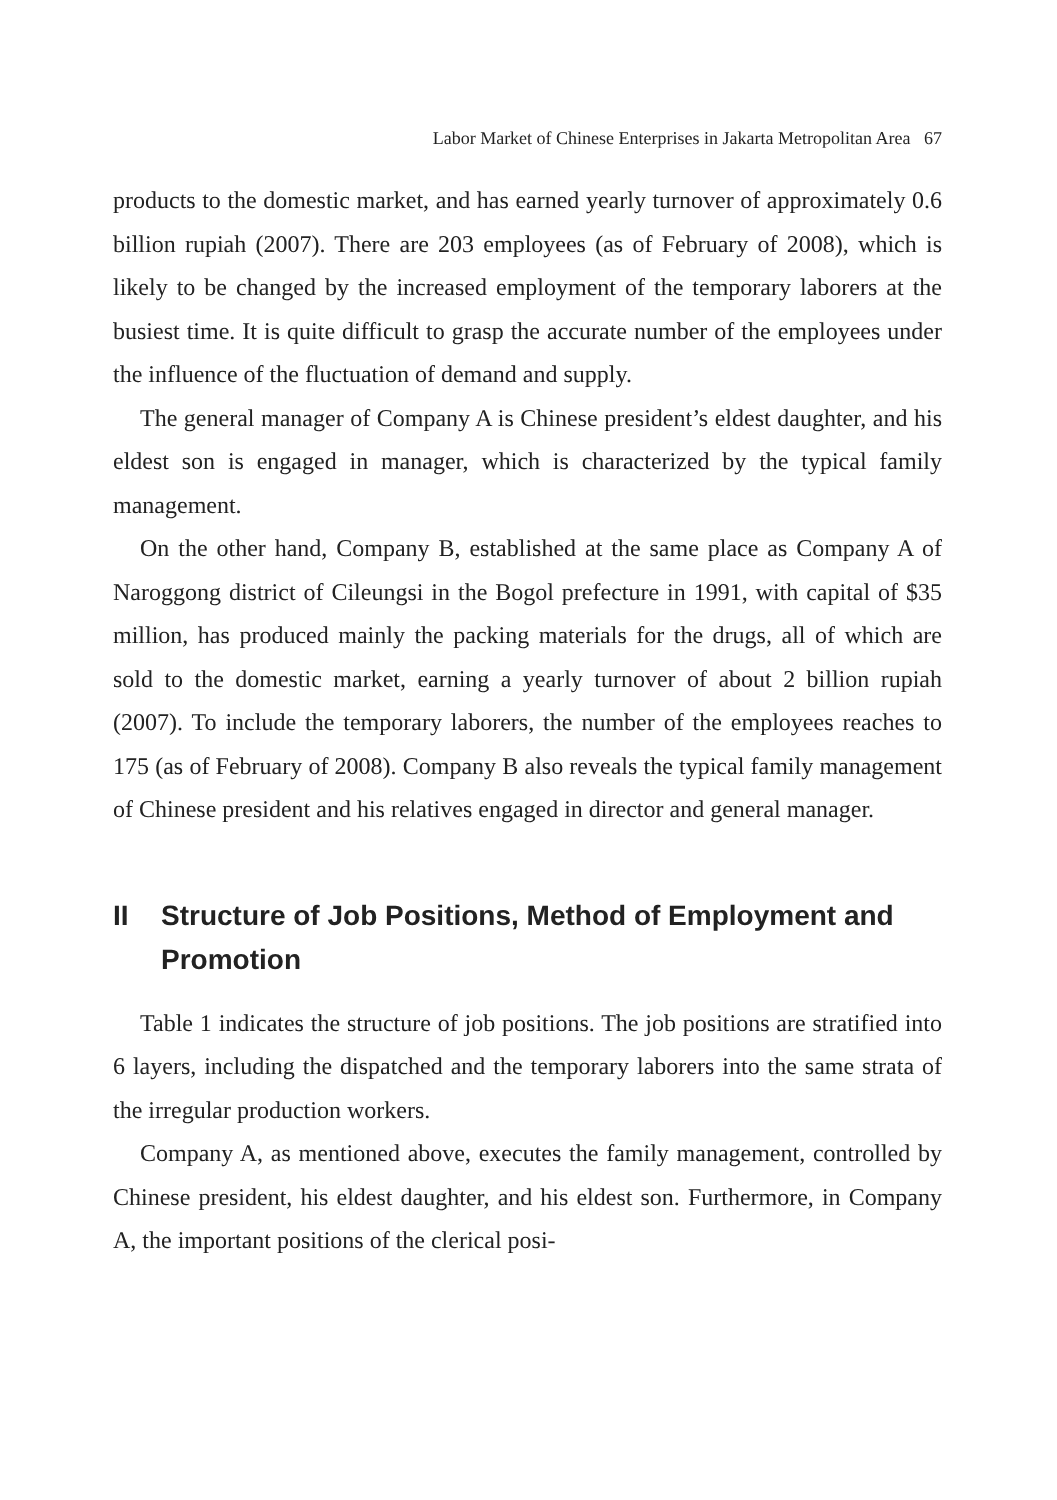Labor Market of Chinese Enterprises in Jakarta Metropolitan Area 67
products to the domestic market, and has earned yearly turnover of approximately 0.6 billion rupiah (2007). There are 203 employees (as of February of 2008), which is likely to be changed by the increased employment of the temporary laborers at the busiest time. It is quite difficult to grasp the accurate number of the employees under the influence of the fluctuation of demand and supply.
The general manager of Company A is Chinese president’s eldest daughter, and his eldest son is engaged in manager, which is characterized by the typical family management.
On the other hand, Company B, established at the same place as Company A of Naroggong district of Cileungsi in the Bogol prefecture in 1991, with capital of $35 million, has produced mainly the packing materials for the drugs, all of which are sold to the domestic market, earning a yearly turnover of about 2 billion rupiah (2007). To include the temporary laborers, the number of the employees reaches to 175 (as of February of 2008). Company B also reveals the typical family management of Chinese president and his relatives engaged in director and general manager.
II Structure of Job Positions, Method of Employment and Promotion
Table 1 indicates the structure of job positions. The job positions are stratified into 6 layers, including the dispatched and the temporary laborers into the same strata of the irregular production workers.
Company A, as mentioned above, executes the family management, controlled by Chinese president, his eldest daughter, and his eldest son. Furthermore, in Company A, the important positions of the clerical posi-